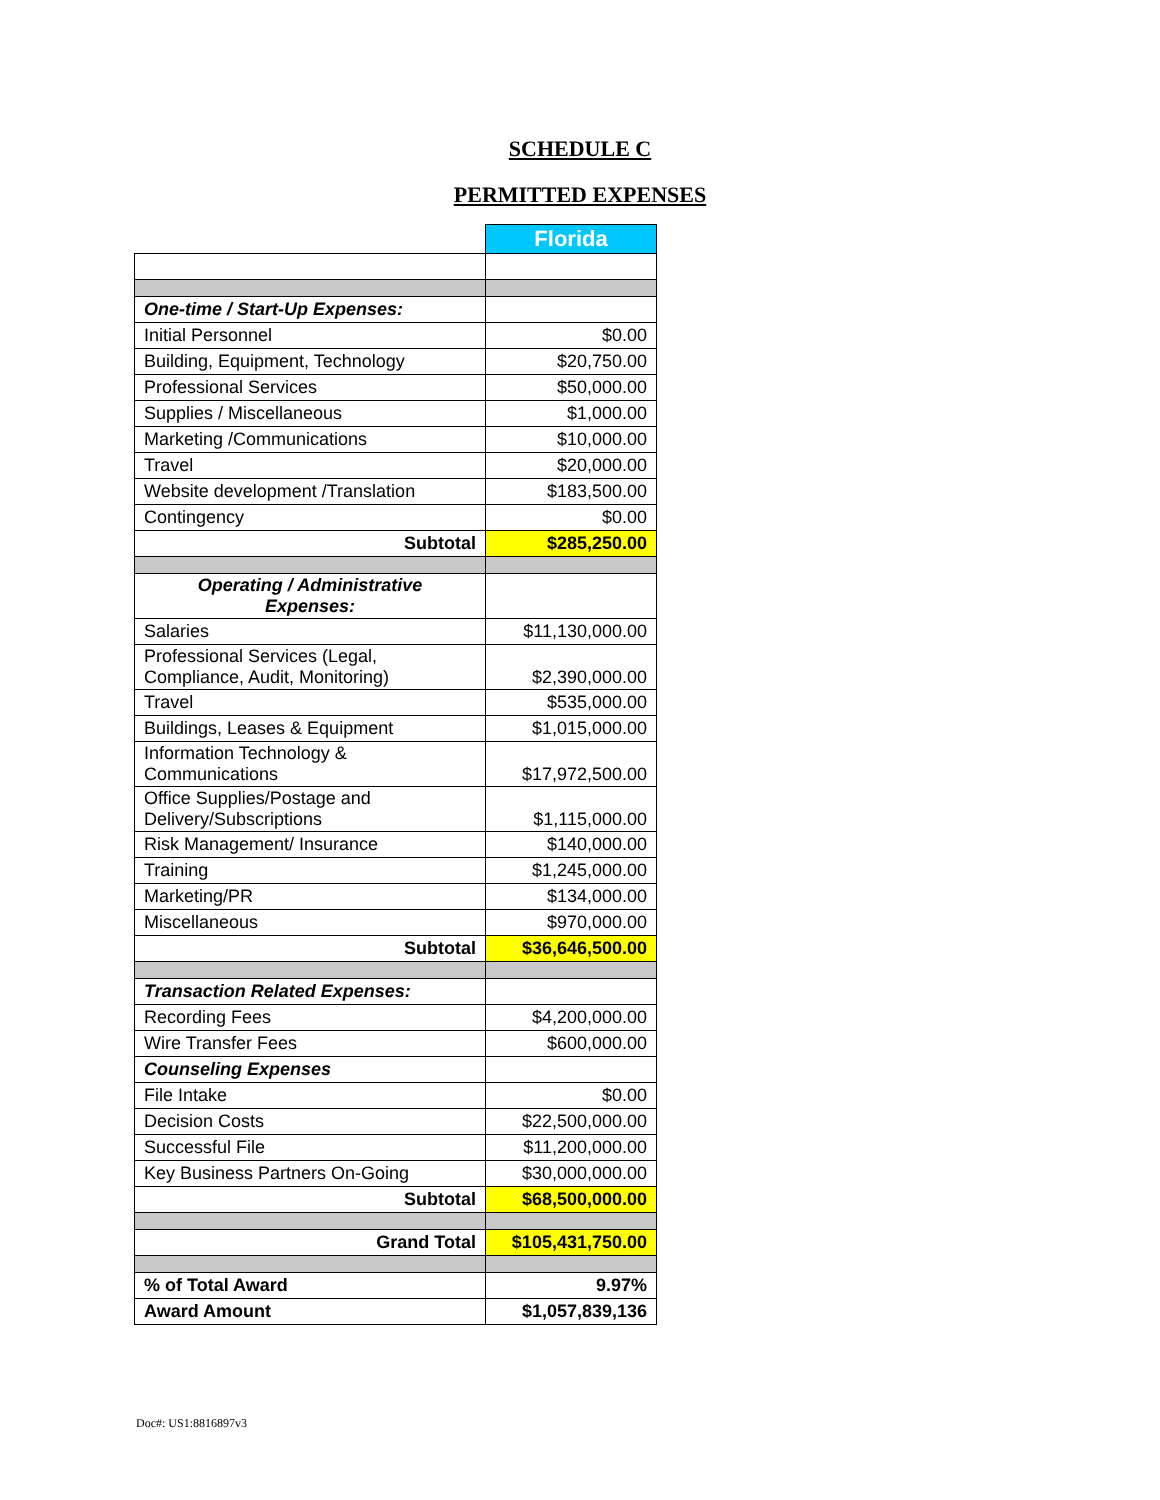SCHEDULE C
PERMITTED EXPENSES
| | Florida |
| One-time / Start-Up Expenses: | |
| Initial Personnel | $0.00 |
| Building, Equipment, Technology | $20,750.00 |
| Professional Services | $50,000.00 |
| Supplies / Miscellaneous | $1,000.00 |
| Marketing /Communications | $10,000.00 |
| Travel | $20,000.00 |
| Website development /Translation | $183,500.00 |
| Contingency | $0.00 |
| Subtotal | $285,250.00 |
| Operating / Administrative Expenses: | |
| Salaries | $11,130,000.00 |
| Professional Services (Legal, Compliance, Audit, Monitoring) | $2,390,000.00 |
| Travel | $535,000.00 |
| Buildings, Leases & Equipment | $1,015,000.00 |
| Information Technology & Communications | $17,972,500.00 |
| Office Supplies/Postage and Delivery/Subscriptions | $1,115,000.00 |
| Risk Management/ Insurance | $140,000.00 |
| Training | $1,245,000.00 |
| Marketing/PR | $134,000.00 |
| Miscellaneous | $970,000.00 |
| Subtotal | $36,646,500.00 |
| Transaction Related Expenses: | |
| Recording Fees | $4,200,000.00 |
| Wire Transfer Fees | $600,000.00 |
| Counseling Expenses | |
| File Intake | $0.00 |
| Decision Costs | $22,500,000.00 |
| Successful File | $11,200,000.00 |
| Key Business Partners On-Going | $30,000,000.00 |
| Subtotal | $68,500,000.00 |
| Grand Total | $105,431,750.00 |
| % of Total Award | 9.97% |
| Award Amount | $1,057,839,136 |
Doc#: US1:8816897v3